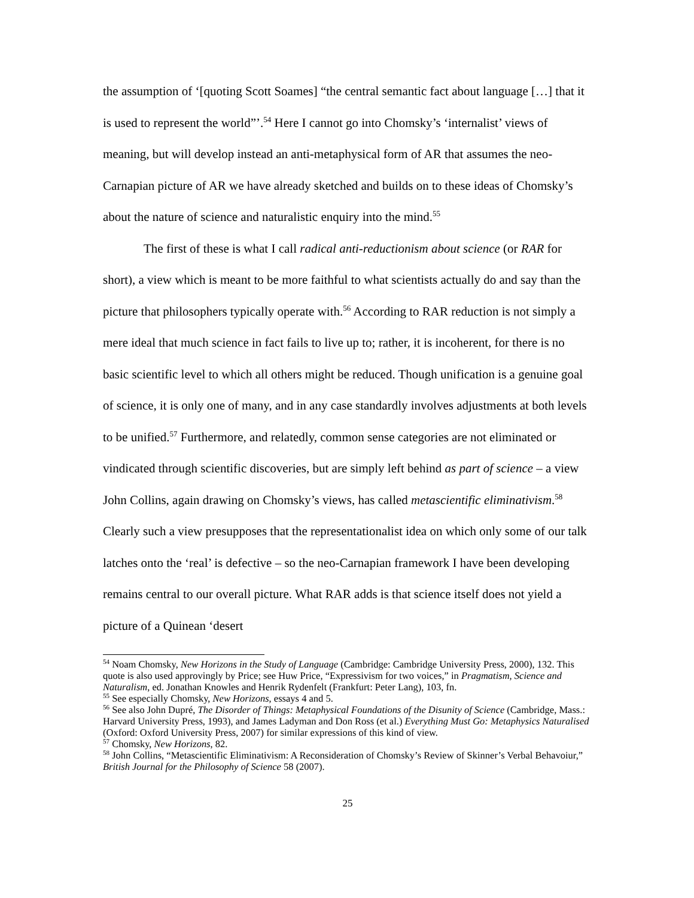the assumption of ‘[quoting Scott Soames] “the central semantic fact about language […] that it is used to represent the world”’.<sup>54</sup> Here I cannot go into Chomsky’s ‘internalist’ views of meaning, but will develop instead an anti-metaphysical form of AR that assumes the neo-Carnapian picture of AR we have already sketched and builds on to these ideas of Chomsky’s about the nature of science and naturalistic enquiry into the mind.<sup>55</sup>
The first of these is what I call radical anti-reductionism about science (or RAR for short), a view which is meant to be more faithful to what scientists actually do and say than the picture that philosophers typically operate with.<sup>56</sup> According to RAR reduction is not simply a mere ideal that much science in fact fails to live up to; rather, it is incoherent, for there is no basic scientific level to which all others might be reduced. Though unification is a genuine goal of science, it is only one of many, and in any case standardly involves adjustments at both levels to be unified.<sup>57</sup> Furthermore, and relatedly, common sense categories are not eliminated or vindicated through scientific discoveries, but are simply left behind as part of science – a view John Collins, again drawing on Chomsky’s views, has called metascientific eliminativism.<sup>58</sup> Clearly such a view presupposes that the representationalist idea on which only some of our talk latches onto the ‘real’ is defective – so the neo-Carnapian framework I have been developing remains central to our overall picture. What RAR adds is that science itself does not yield a picture of a Quinean ‘desert
<sup>54</sup> Noam Chomsky, New Horizons in the Study of Language (Cambridge: Cambridge University Press, 2000), 132. This quote is also used approvingly by Price; see Huw Price, “Expressivism for two voices,” in Pragmatism, Science and Naturalism, ed. Jonathan Knowles and Henrik Rydenfelt (Frankfurt: Peter Lang), 103, fn.
<sup>55</sup> See especially Chomsky, New Horizons, essays 4 and 5.
<sup>56</sup> See also John Dupré, The Disorder of Things: Metaphysical Foundations of the Disunity of Science (Cambridge, Mass.: Harvard University Press, 1993), and James Ladyman and Don Ross (et al.) Everything Must Go: Metaphysics Naturalised (Oxford: Oxford University Press, 2007) for similar expressions of this kind of view.
<sup>57</sup> Chomsky, New Horizons, 82.
<sup>58</sup> John Collins, “Metascientific Eliminativism: A Reconsideration of Chomsky’s Review of Skinner’s Verbal Behavoiur,” British Journal for the Philosophy of Science 58 (2007).
25